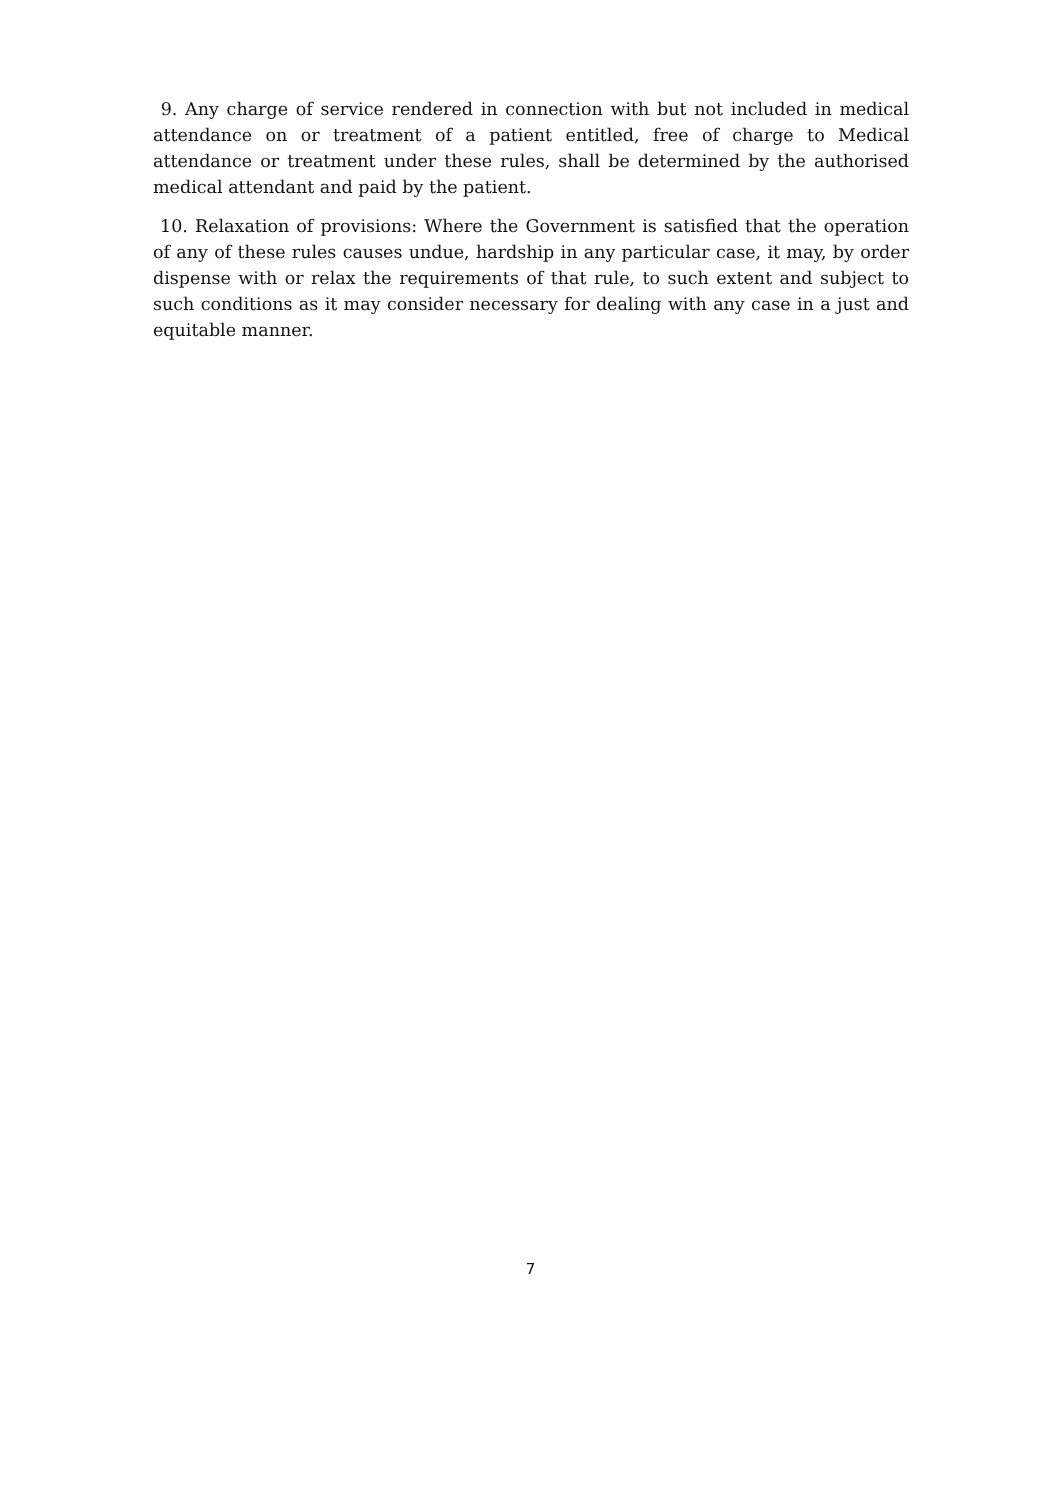9. Any charge of service rendered in connection with but not included in medical attendance on or treatment of a patient entitled, free of charge to Medical attendance or treatment under these rules, shall be determined by the authorised medical attendant and paid by the patient.
10. Relaxation of provisions: Where the Government is satisfied that the operation of any of these rules causes undue, hardship in any particular case, it may, by order dispense with or relax the requirements of that rule, to such extent and subject to such conditions as it may consider necessary for dealing with any case in a just and equitable manner.
7